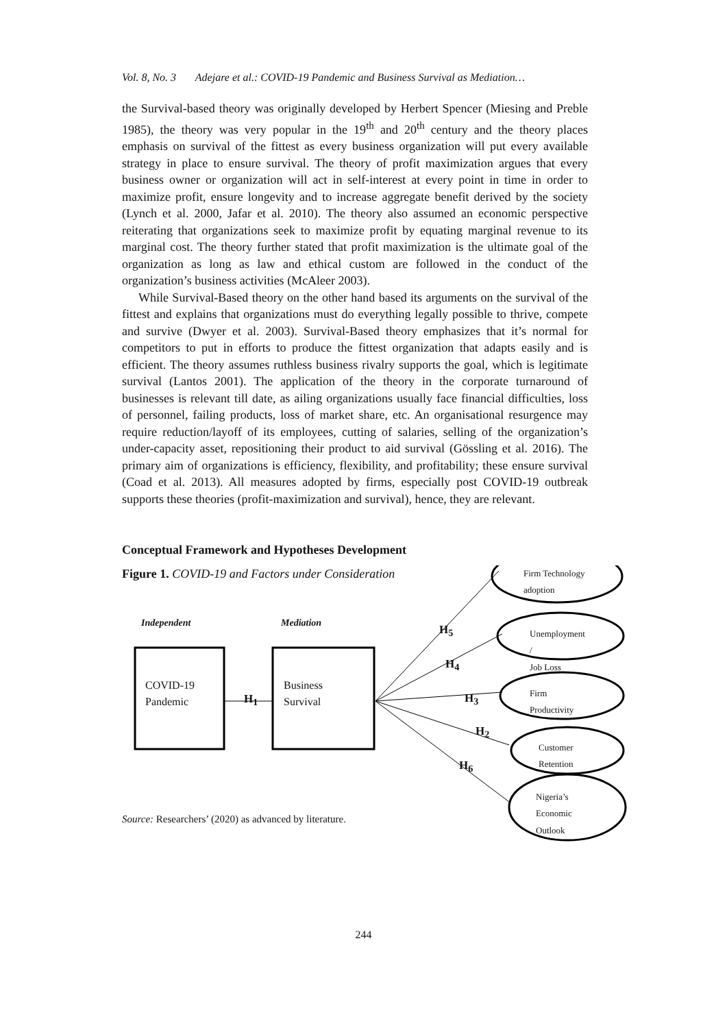Vol. 8, No. 3 Adejare et al.: COVID-19 Pandemic and Business Survival as Mediation…
the Survival-based theory was originally developed by Herbert Spencer (Miesing and Preble 1985), the theory was very popular in the 19<sup>th</sup> and 20<sup>th</sup> century and the theory places emphasis on survival of the fittest as every business organization will put every available strategy in place to ensure survival. The theory of profit maximization argues that every business owner or organization will act in self-interest at every point in time in order to maximize profit, ensure longevity and to increase aggregate benefit derived by the society (Lynch et al. 2000, Jafar et al. 2010). The theory also assumed an economic perspective reiterating that organizations seek to maximize profit by equating marginal revenue to its marginal cost. The theory further stated that profit maximization is the ultimate goal of the organization as long as law and ethical custom are followed in the conduct of the organization’s business activities (McAleer 2003).
While Survival-Based theory on the other hand based its arguments on the survival of the fittest and explains that organizations must do everything legally possible to thrive, compete and survive (Dwyer et al. 2003). Survival-Based theory emphasizes that it’s normal for competitors to put in efforts to produce the fittest organization that adapts easily and is efficient. The theory assumes ruthless business rivalry supports the goal, which is legitimate survival (Lantos 2001). The application of the theory in the corporate turnaround of businesses is relevant till date, as ailing organizations usually face financial difficulties, loss of personnel, failing products, loss of market share, etc. An organisational resurgence may require reduction/layoff of its employees, cutting of salaries, selling of the organization’s under-capacity asset, repositioning their product to aid survival (Gössling et al. 2016). The primary aim of organizations is efficiency, flexibility, and profitability; these ensure survival (Coad et al. 2013). All measures adopted by firms, especially post COVID-19 outbreak supports these theories (profit-maximization and survival), hence, they are relevant.
Conceptual Framework and Hypotheses Development
Figure 1. COVID-19 and Factors under Consideration
Independent Mediation
COVID-19
Pandemic
Business
Survival
H<sub>1</sub>
H<sub>5</sub>
H<sub>4</sub>
H<sub>3</sub>
H<sub>2</sub>
H<sub>6</sub>
Firm Technology
adoption
Unemployment /
Job Loss
Firm
Productivity
Customer
Retention
Nigeria’s
Economic
Outlook
Source: Researchers’ (2020) as advanced by literature.
244